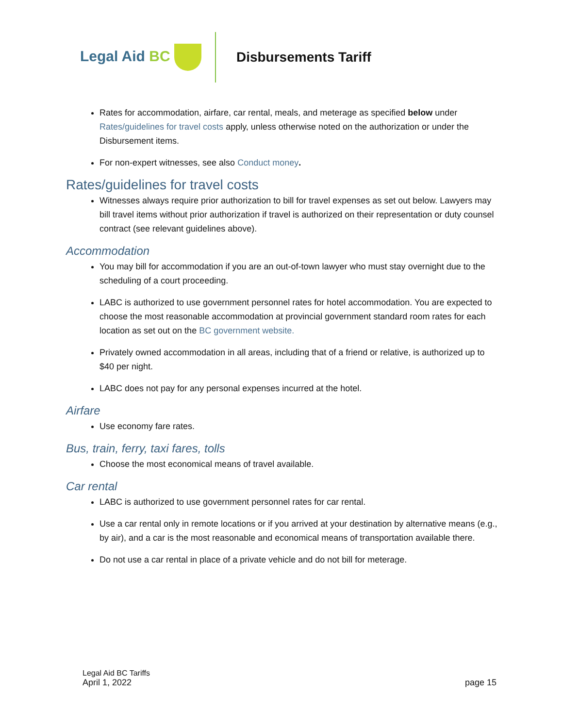Legal Aid BC Disbursements Tariff
Rates for accommodation, airfare, car rental, meals, and meterage as specified below under Rates/guidelines for travel costs apply, unless otherwise noted on the authorization or under the Disbursement items.
For non-expert witnesses, see also Conduct money.
Rates/guidelines for travel costs
Witnesses always require prior authorization to bill for travel expenses as set out below. Lawyers may bill travel items without prior authorization if travel is authorized on their representation or duty counsel contract (see relevant guidelines above).
Accommodation
You may bill for accommodation if you are an out-of-town lawyer who must stay overnight due to the scheduling of a court proceeding.
LABC is authorized to use government personnel rates for hotel accommodation. You are expected to choose the most reasonable accommodation at provincial government standard room rates for each location as set out on the BC government website.
Privately owned accommodation in all areas, including that of a friend or relative, is authorized up to $40 per night.
LABC does not pay for any personal expenses incurred at the hotel.
Airfare
Use economy fare rates.
Bus, train, ferry, taxi fares, tolls
Choose the most economical means of travel available.
Car rental
LABC is authorized to use government personnel rates for car rental.
Use a car rental only in remote locations or if you arrived at your destination by alternative means (e.g., by air), and a car is the most reasonable and economical means of transportation available there.
Do not use a car rental in place of a private vehicle and do not bill for meterage.
Legal Aid BC Tariffs
April 1, 2022 page 15